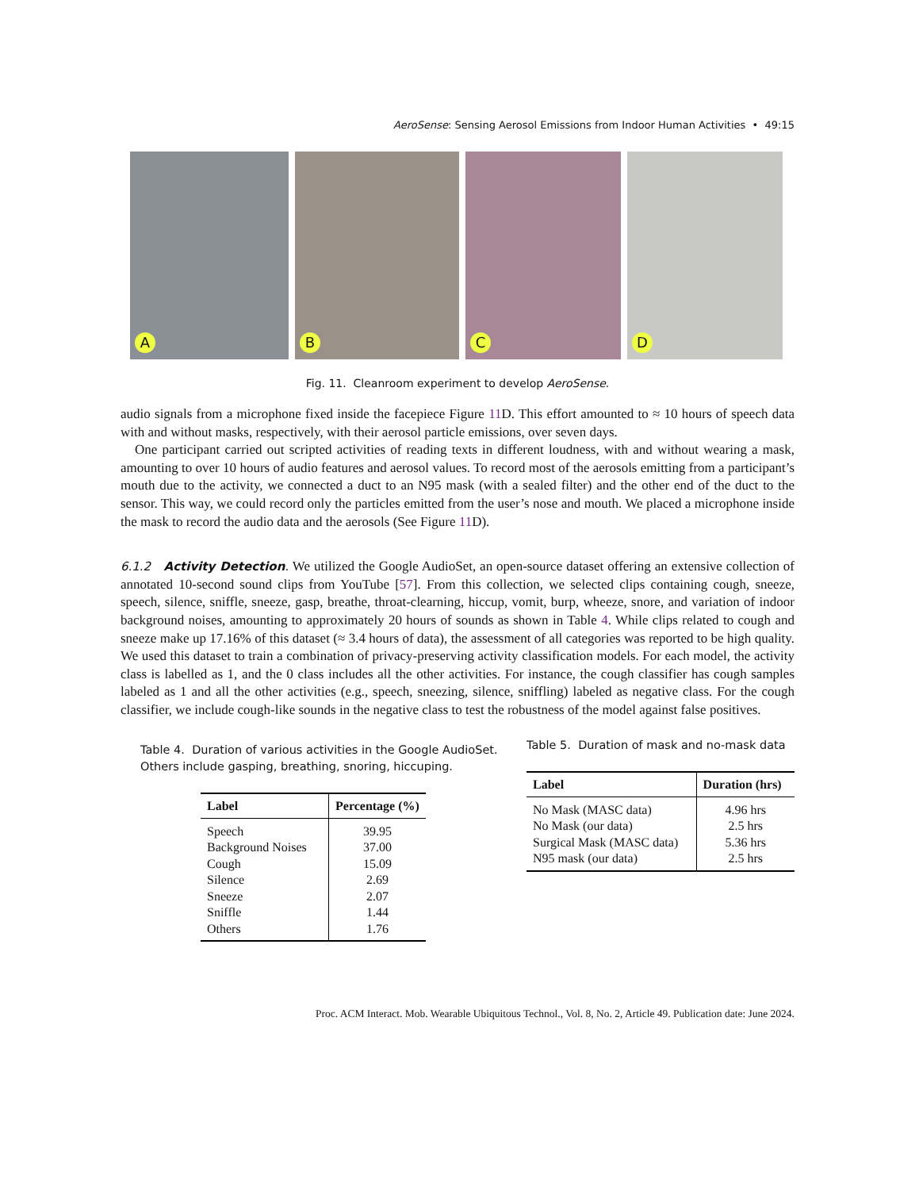AeroSense: Sensing Aerosol Emissions from Indoor Human Activities • 49:15
A
B
C
D
Fig. 11. Cleanroom experiment to develop AeroSense.
audio signals from a microphone fixed inside the facepiece Figure 11 D. This effort amounted to ≈ 10 hours of speech data with and without masks, respectively, with their aerosol particle emissions, over seven days.
One participant carried out scripted activities of reading texts in different loudness, with and without wearing a mask, amounting to over 10 hours of audio features and aerosol values. To record most of the aerosols emitting from a participant’s mouth due to the activity, we connected a duct to an N95 mask (with a sealed filter) and the other end of the duct to the sensor. This way, we could record only the particles emitted from the user’s nose and mouth. We placed a microphone inside the mask to record the audio data and the aerosols (See Figure 11 D).
6.1.2 Activity Detection. We utilized the Google AudioSet, an open-source dataset offering an extensive collection of annotated 10-second sound clips from YouTube [57]. From this collection, we selected clips containing cough, sneeze, speech, silence, sniffle, sneeze, gasp, breathe, throat-clearning, hiccup, vomit, burp, wheeze, snore, and variation of indoor background noises, amounting to approximately 20 hours of sounds as shown in Table 4. While clips related to cough and sneeze make up 17.16% of this dataset (≈ 3.4 hours of data), the assessment of all categories was reported to be high quality. We used this dataset to train a combination of privacy-preserving activity classification models. For each model, the activity class is labelled as 1, and the 0 class includes all the other activities. For instance, the cough classifier has cough samples labeled as 1 and all the other activities (e.g., speech, sneezing, silence, sniffling) labeled as negative class. For the cough classifier, we include cough-like sounds in the negative class to test the robustness of the model against false positives.
Table 4. Duration of various activities in the Google AudioSet. Others include gasping, breathing, snoring, hiccuping.
| Label | Percentage (%) |
| --- | --- |
| Speech | 39.95 |
| Background Noises | 37.00 |
| Cough | 15.09 |
| Silence | 2.69 |
| Sneeze | 2.07 |
| Sniffle | 1.44 |
| Others | 1.76 |
Table 5. Duration of mask and no-mask data
| Label | Duration (hrs) |
| --- | --- |
| No Mask (MASC data) | 4.96 hrs |
| No Mask (our data) | 2.5 hrs |
| Surgical Mask (MASC data) | 5.36 hrs |
| N95 mask (our data) | 2.5 hrs |
Proc. ACM Interact. Mob. Wearable Ubiquitous Technol., Vol. 8, No. 2, Article 49. Publication date: June 2024.